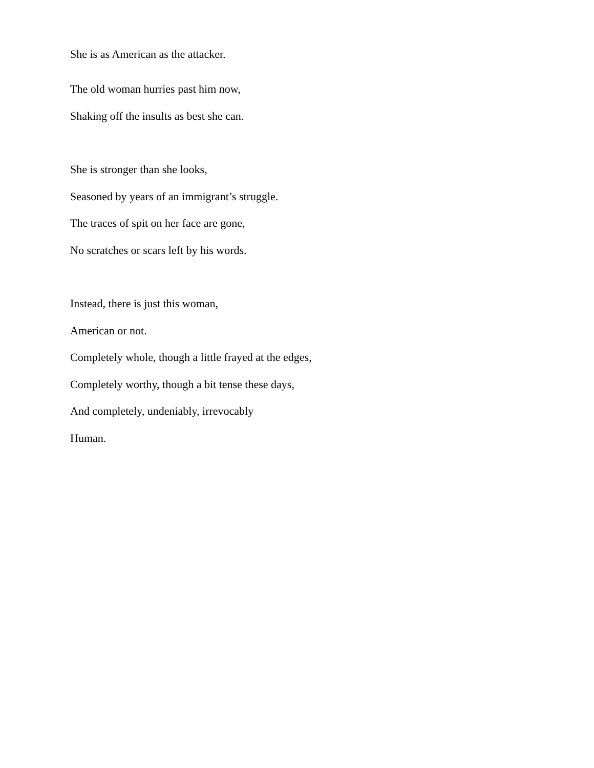She is as American as the attacker.
The old woman hurries past him now,
Shaking off the insults as best she can.
She is stronger than she looks,
Seasoned by years of an immigrant’s struggle.
The traces of spit on her face are gone,
No scratches or scars left by his words.
Instead, there is just this woman,
American or not.
Completely whole, though a little frayed at the edges,
Completely worthy, though a bit tense these days,
And completely, undeniably, irrevocably
Human.